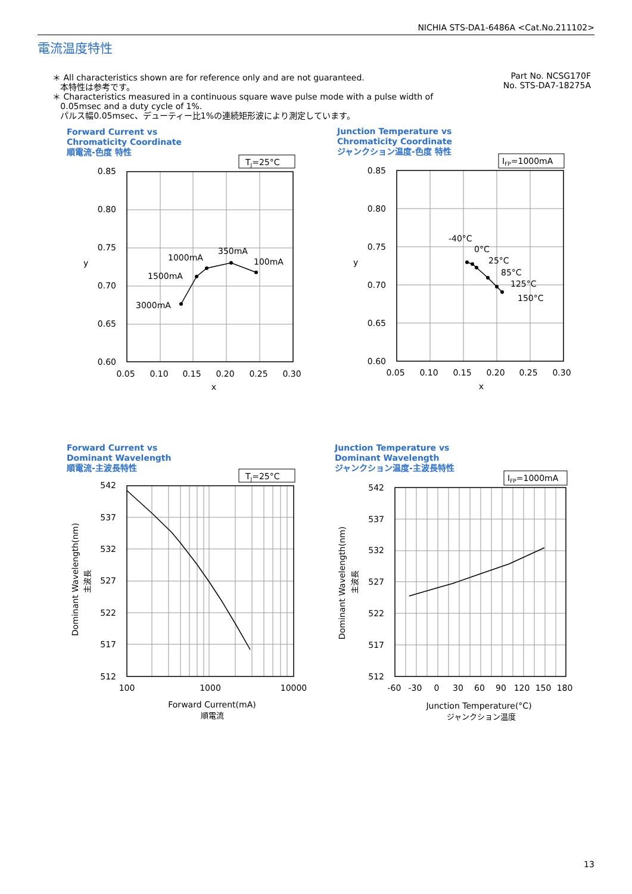NICHIA STS-DA1-6486A <Cat.No.211102>
電流温度特性
＊ All characteristics shown are for reference only and are not guaranteed.
本特性は参考です。
＊ Characteristics measured in a continuous square wave pulse mode with a pulse width of
0.05msec and a duty cycle of 1%.
パルス幅0.05msec、デューティー比1%の連続矩形波により測定しています。
Part No. NCSG170F
No. STS-DA7-18275A
Forward Current vs
Chromaticity Coordinate
順電流-色度 特性
Junction Temperature vs
Chromaticity Coordinate
ジャンクション温度-色度 特性
Forward Current vs
Dominant Wavelength
順電流-主波長特性
Junction Temperature vs
Dominant Wavelength
ジャンクション温度-主波長特性
TJ=25°C
IFP=1000mA
TJ=25°C
IFP=1000mA
0.85
0.80
0.75
0.70
0.65
0.60
0.85
0.80
0.75
0.70
0.65
0.60
542
537
532
527
522
517
512
542
537
532
527
522
517
512
0.05
0.10
0.15
0.20
0.25
0.30
x
0.05
0.10
0.15
0.20
0.25
0.30
x
100
1000
10000
Forward Current(mA)
順電流
-60
-30
0
30
60
90
120
150
180
Junction Temperature(°C)
ジャンクション温度
y
y
1000mA
350mA
100mA
1500mA
3000mA
-40°C
0°C
25°C
85°C
125°C
150°C
Dominant Wavelength(nm)
主波長
Dominant Wavelength(nm)
主波長
13